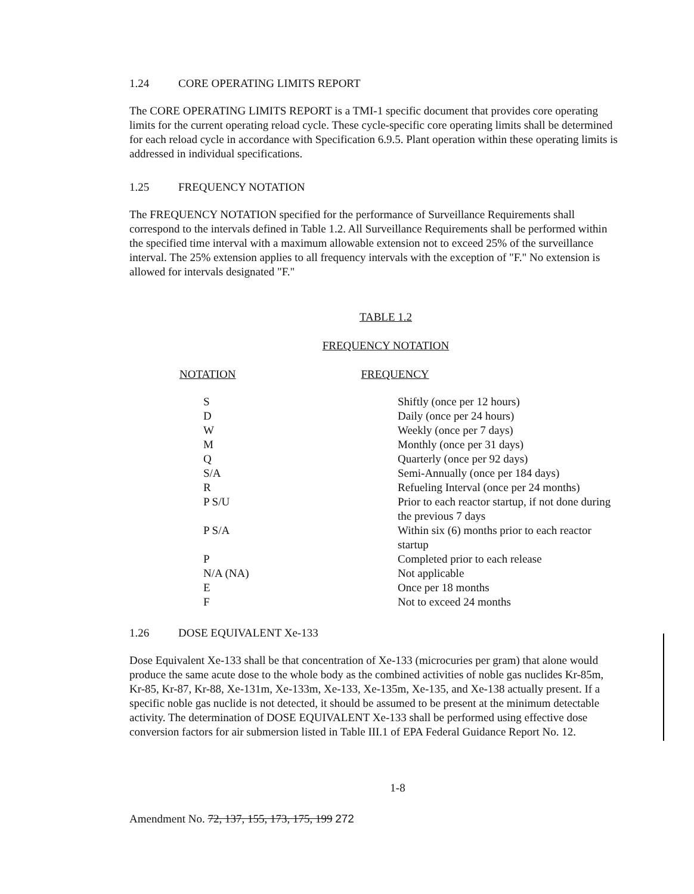1.24 CORE OPERATING LIMITS REPORT
The CORE OPERATING LIMITS REPORT is a TMI-1 specific document that provides core operating limits for the current operating reload cycle. These cycle-specific core operating limits shall be determined for each reload cycle in accordance with Specification 6.9.5. Plant operation within these operating limits is addressed in individual specifications.
1.25 FREQUENCY NOTATION
The FREQUENCY NOTATION specified for the performance of Surveillance Requirements shall correspond to the intervals defined in Table 1.2. All Surveillance Requirements shall be performed within the specified time interval with a maximum allowable extension not to exceed 25% of the surveillance interval. The 25% extension applies to all frequency intervals with the exception of "F." No extension is allowed for intervals designated "F."
TABLE 1.2
FREQUENCY NOTATION
| NOTATION | FREQUENCY |
| --- | --- |
| S | Shiftly (once per 12 hours) |
| D | Daily (once per 24 hours) |
| W | Weekly (once per 7 days) |
| M | Monthly (once per 31 days) |
| Q | Quarterly (once per 92 days) |
| S/A | Semi-Annually (once per 184 days) |
| R | Refueling Interval (once per 24 months) |
| P S/U | Prior to each reactor startup, if not done during the previous 7 days |
| P S/A | Within six (6) months prior to each reactor startup |
| P | Completed prior to each release |
| N/A (NA) | Not applicable |
| E | Once per 18 months |
| F | Not to exceed 24 months |
1.26 DOSE EQUIVALENT Xe-133
Dose Equivalent Xe-133 shall be that concentration of Xe-133 (microcuries per gram) that alone would produce the same acute dose to the whole body as the combined activities of noble gas nuclides Kr-85m, Kr-85, Kr-87, Kr-88, Xe-131m, Xe-133m, Xe-133, Xe-135m, Xe-135, and Xe-138 actually present. If a specific noble gas nuclide is not detected, it should be assumed to be present at the minimum detectable activity. The determination of DOSE EQUIVALENT Xe-133 shall be performed using effective dose conversion factors for air submersion listed in Table III.1 of EPA Federal Guidance Report No. 12.
1-8
Amendment No. 72, 137, 155, 173, 175, 199 272